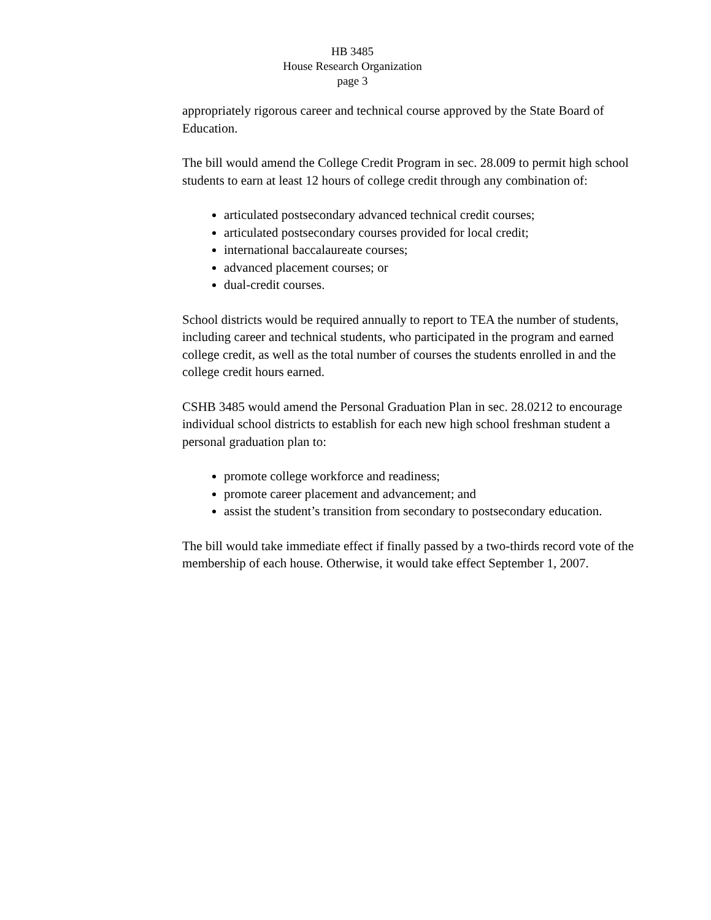HB 3485
House Research Organization
page 3
appropriately rigorous career and technical course approved by the State Board of Education.
The bill would amend the College Credit Program in sec. 28.009 to permit high school students to earn at least 12 hours of college credit through any combination of:
articulated postsecondary advanced technical credit courses;
articulated postsecondary courses provided for local credit;
international baccalaureate courses;
advanced placement courses; or
dual-credit courses.
School districts would be required annually to report to TEA the number of students, including career and technical students, who participated in the program and earned college credit, as well as the total number of courses the students enrolled in and the college credit hours earned.
CSHB 3485 would amend the Personal Graduation Plan in sec. 28.0212 to encourage individual school districts to establish for each new high school freshman student a personal graduation plan to:
promote college workforce and readiness;
promote career placement and advancement; and
assist the student’s transition from secondary to postsecondary education.
The bill would take immediate effect if finally passed by a two-thirds record vote of the membership of each house. Otherwise, it would take effect September 1, 2007.